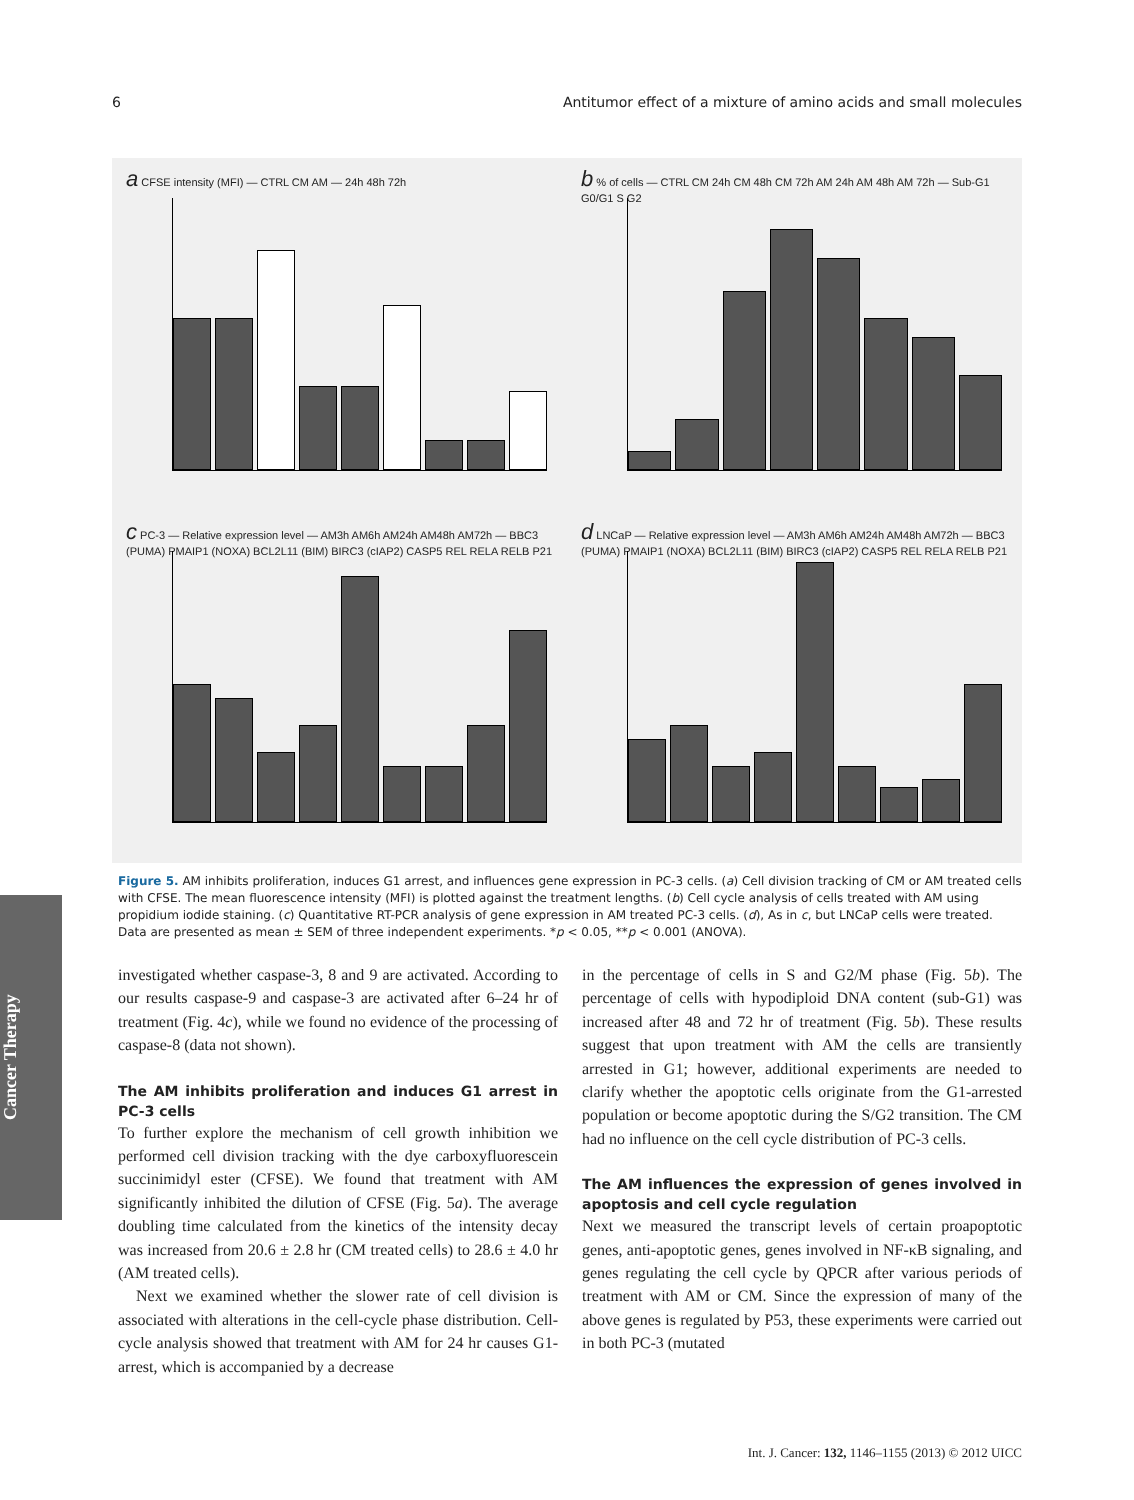6 Antitumor effect of a mixture of amino acids and small molecules
a CFSE intensity (MFI) — CTRL CM AM — 24h 48h 72h
b % of cells — CTRL CM 24h CM 48h CM 72h AM 24h AM 48h AM 72h — Sub-G1 G0/G1 S G2
c PC-3 — Relative expression level — AM3h AM6h AM24h AM48h AM72h — BBC3 (PUMA) PMAIP1 (NOXA) BCL2L11 (BIM) BIRC3 (cIAP2) CASP5 REL RELA RELB P21
d LNCaP — Relative expression level — AM3h AM6h AM24h AM48h AM72h — BBC3 (PUMA) PMAIP1 (NOXA) BCL2L11 (BIM) BIRC3 (cIAP2) CASP5 REL RELA RELB P21
Figure 5. AM inhibits proliferation, induces G1 arrest, and influences gene expression in PC-3 cells. (a) Cell division tracking of CM or AM treated cells with CFSE. The mean fluorescence intensity (MFI) is plotted against the treatment lengths. (b) Cell cycle analysis of cells treated with AM using propidium iodide staining. (c) Quantitative RT-PCR analysis of gene expression in AM treated PC-3 cells. (d), As in c, but LNCaP cells were treated. Data are presented as mean ± SEM of three independent experiments. *p < 0.05, **p < 0.001 (ANOVA).
investigated whether caspase-3, 8 and 9 are activated. According to our results caspase-9 and caspase-3 are activated after 6–24 hr of treatment (Fig. 4c), while we found no evidence of the processing of caspase-8 (data not shown).
The AM inhibits proliferation and induces G1 arrest in PC-3 cells
To further explore the mechanism of cell growth inhibition we performed cell division tracking with the dye carboxyfluorescein succinimidyl ester (CFSE). We found that treatment with AM significantly inhibited the dilution of CFSE (Fig. 5a). The average doubling time calculated from the kinetics of the intensity decay was increased from 20.6 ± 2.8 hr (CM treated cells) to 28.6 ± 4.0 hr (AM treated cells).
Next we examined whether the slower rate of cell division is associated with alterations in the cell-cycle phase distribution. Cell-cycle analysis showed that treatment with AM for 24 hr causes G1-arrest, which is accompanied by a decrease
in the percentage of cells in S and G2/M phase (Fig. 5b). The percentage of cells with hypodiploid DNA content (sub-G1) was increased after 48 and 72 hr of treatment (Fig. 5b). These results suggest that upon treatment with AM the cells are transiently arrested in G1; however, additional experiments are needed to clarify whether the apoptotic cells originate from the G1-arrested population or become apoptotic during the S/G2 transition. The CM had no influence on the cell cycle distribution of PC-3 cells.
The AM influences the expression of genes involved in apoptosis and cell cycle regulation
Next we measured the transcript levels of certain proapoptotic genes, anti-apoptotic genes, genes involved in NF-κB signaling, and genes regulating the cell cycle by QPCR after various periods of treatment with AM or CM. Since the expression of many of the above genes is regulated by P53, these experiments were carried out in both PC-3 (mutated
Cancer Therapy
Int. J. Cancer: 132, 1146–1155 (2013) © 2012 UICC